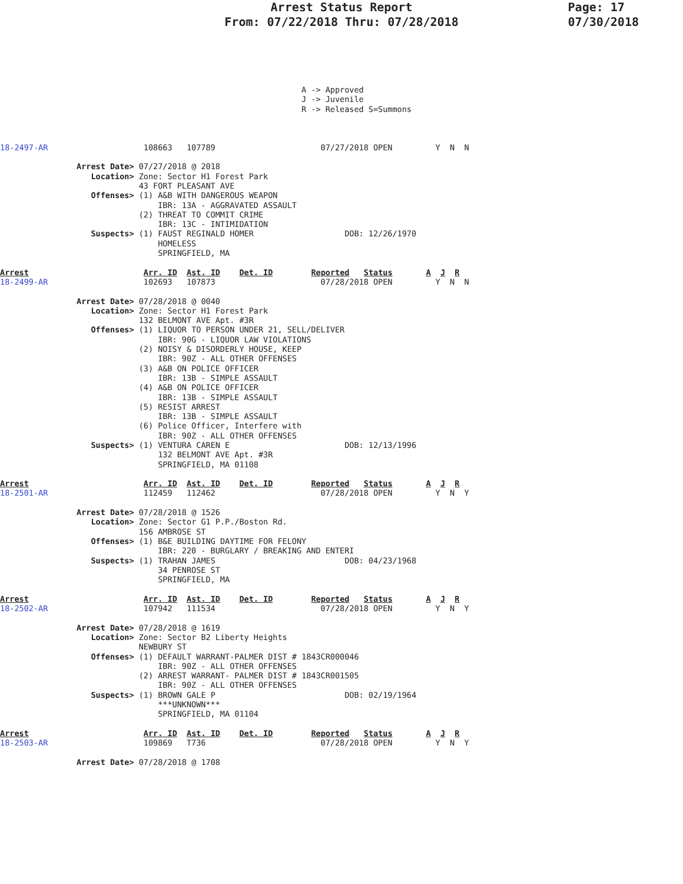Arrest Status Report
From: 07/22/2018 Thru: 07/28/2018
Page: 17
07/30/2018
                                                               A -> Approved
                                                               J -> Juvenile
                                                               R -> Released S=Summons



18-2497-AR                    108663   107789                      07/27/2018 OPEN         Y  N  N

                Arrest Date> 07/27/2018 @ 2018
                   Location> Zone: Sector H1 Forest Park
                             43 FORT PLEASANT AVE
                   Offenses> (1) A&B WITH DANGEROUS WEAPON
                                 IBR: 13A - AGGRAVATED ASSAULT
                             (2) THREAT TO COMMIT CRIME
                                 IBR: 13C - INTIMIDATION
                   Suspects> (1) FAUST REGINALD HOMER                   DOB: 12/26/1970
                                 HOMELESS
                                 SPRINGFIELD, MA

Arrest                        Arr. ID  Ast. ID    Det. ID        Reported   Status       A  J  R
18-2499-AR                    102693   107873                      07/28/2018 OPEN         Y  N  N

                Arrest Date> 07/28/2018 @ 0040
                   Location> Zone: Sector H1 Forest Park
                             132 BELMONT AVE Apt. #3R
                   Offenses> (1) LIQUOR TO PERSON UNDER 21, SELL/DELIVER
                                 IBR: 90G - LIQUOR LAW VIOLATIONS
                             (2) NOISY & DISORDERLY HOUSE, KEEP
                                 IBR: 90Z - ALL OTHER OFFENSES
                             (3) A&B ON POLICE OFFICER
                                 IBR: 13B - SIMPLE ASSAULT
                             (4) A&B ON POLICE OFFICER
                                 IBR: 13B - SIMPLE ASSAULT
                             (5) RESIST ARREST
                                 IBR: 13B - SIMPLE ASSAULT
                             (6) Police Officer, Interfere with
                                 IBR: 90Z - ALL OTHER OFFENSES
                   Suspects> (1) VENTURA CAREN E                        DOB: 12/13/1996
                                 132 BELMONT AVE Apt. #3R
                                 SPRINGFIELD, MA 01108

Arrest                        Arr. ID  Ast. ID    Det. ID        Reported   Status       A  J  R
18-2501-AR                    112459   112462                      07/28/2018 OPEN         Y  N  Y

                Arrest Date> 07/28/2018 @ 1526
                   Location> Zone: Sector G1 P.P./Boston Rd.
                             156 AMBROSE ST
                   Offenses> (1) B&E BUILDING DAYTIME FOR FELONY
                                 IBR: 220 - BURGLARY / BREAKING AND ENTERI
                   Suspects> (1) TRAHAN JAMES                           DOB: 04/23/1968
                                 34 PENROSE ST
                                 SPRINGFIELD, MA

Arrest                        Arr. ID  Ast. ID    Det. ID        Reported   Status       A  J  R
18-2502-AR                    107942   111534                      07/28/2018 OPEN         Y  N  Y

                Arrest Date> 07/28/2018 @ 1619
                   Location> Zone: Sector B2 Liberty Heights
                             NEWBURY ST
                   Offenses> (1) DEFAULT WARRANT-PALMER DIST # 1843CR000046
                                 IBR: 90Z - ALL OTHER OFFENSES
                             (2) ARREST WARRANT- PALMER DIST # 1843CR001505
                                 IBR: 90Z - ALL OTHER OFFENSES
                   Suspects> (1) BROWN GALE P                           DOB: 02/19/1964
                                 ***UNKNOWN***
                                 SPRINGFIELD, MA 01104

Arrest                        Arr. ID  Ast. ID    Det. ID        Reported   Status       A  J  R
18-2503-AR                    109869   T736                        07/28/2018 OPEN         Y  N  Y

                Arrest Date> 07/28/2018 @ 1708